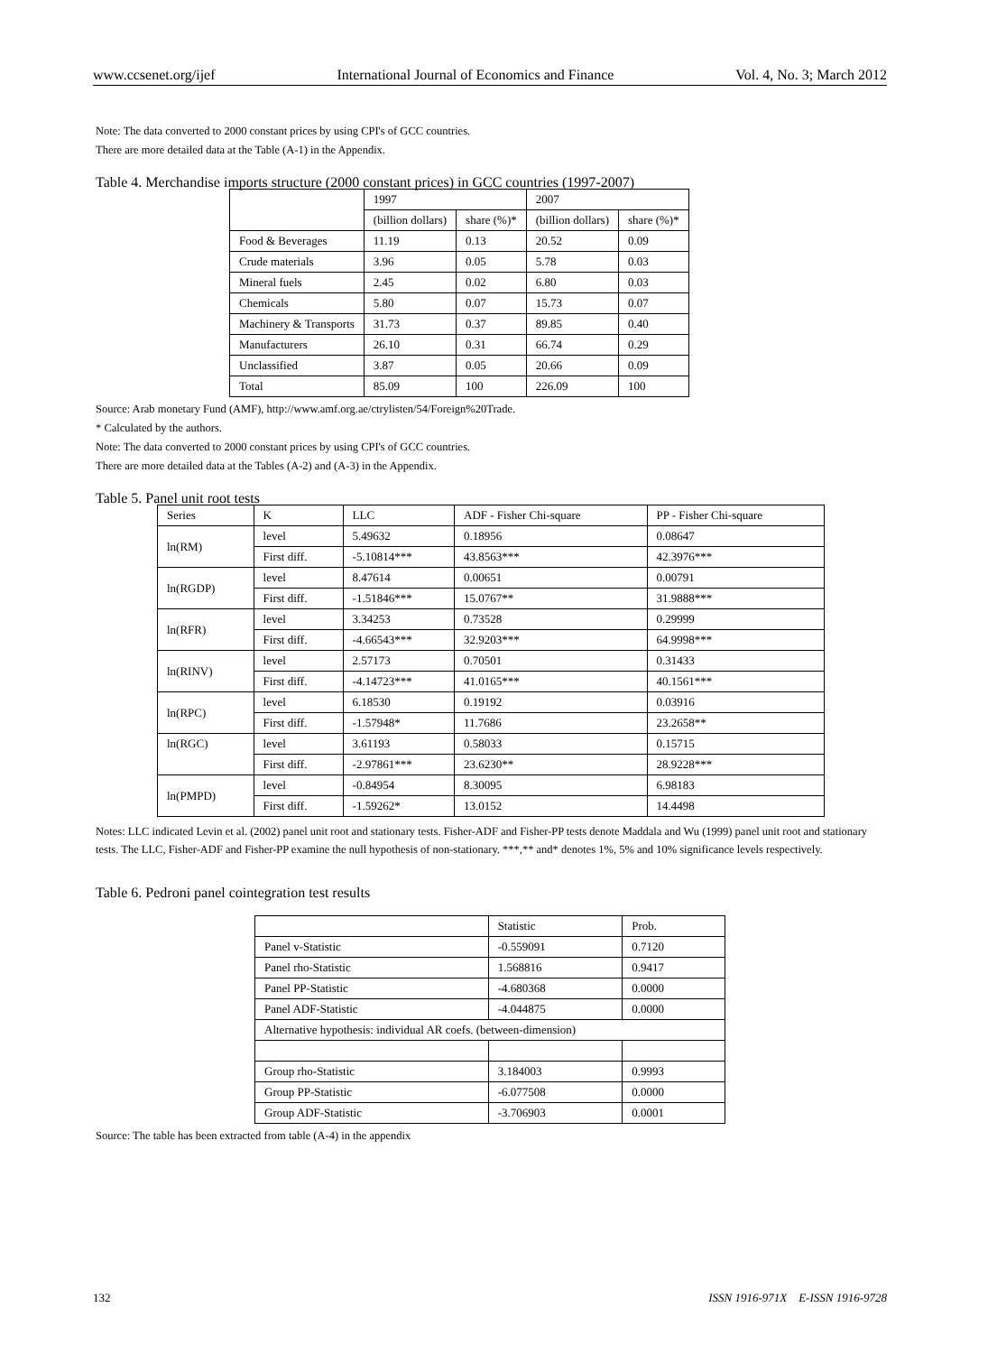www.ccsenet.org/ijef International Journal of Economics and Finance Vol. 4, No. 3; March 2012
Note: The data converted to 2000 constant prices by using CPI's of GCC countries.
There are more detailed data at the Table (A-1) in the Appendix.
Table 4. Merchandise imports structure (2000 constant prices) in GCC countries (1997-2007)
| | 1997 | | 2007 | |
| --- | --- | --- | --- | --- |
| | (billion dollars) | share (%)* | (billion dollars) | share (%)* |
| Food & Beverages | 11.19 | 0.13 | 20.52 | 0.09 |
| Crude materials | 3.96 | 0.05 | 5.78 | 0.03 |
| Mineral fuels | 2.45 | 0.02 | 6.80 | 0.03 |
| Chemicals | 5.80 | 0.07 | 15.73 | 0.07 |
| Machinery & Transports | 31.73 | 0.37 | 89.85 | 0.40 |
| Manufacturers | 26.10 | 0.31 | 66.74 | 0.29 |
| Unclassified | 3.87 | 0.05 | 20.66 | 0.09 |
| Total | 85.09 | 100 | 226.09 | 100 |
Source: Arab monetary Fund (AMF), http://www.amf.org.ae/ctrylisten/54/Foreign%20Trade.
* Calculated by the authors.
Note: The data converted to 2000 constant prices by using CPI's of GCC countries.
There are more detailed data at the Tables (A-2) and (A-3) in the Appendix.
Table 5. Panel unit root tests
| Series | K | LLC | ADF - Fisher Chi-square | PP - Fisher Chi-square |
| --- | --- | --- | --- | --- |
| ln(RM) | level | 5.49632 | 0.18956 | 0.08647 |
| | First diff. | -5.10814*** | 43.8563*** | 42.3976*** |
| ln(RGDP) | level | 8.47614 | 0.00651 | 0.00791 |
| | First diff. | -1.51846*** | 15.0767** | 31.9888*** |
| ln(RFR) | level | 3.34253 | 0.73528 | 0.29999 |
| | First diff. | -4.66543*** | 32.9203*** | 64.9998*** |
| ln(RINV) | level | 2.57173 | 0.70501 | 0.31433 |
| | First diff. | -4.14723*** | 41.0165*** | 40.1561*** |
| ln(RPC) | level | 6.18530 | 0.19192 | 0.03916 |
| | First diff. | -1.57948* | 11.7686 | 23.2658** |
| ln(RGC) | level | 3.61193 | 0.58033 | 0.15715 |
| | First diff. | -2.97861*** | 23.6230** | 28.9228*** |
| ln(PMPD) | level | -0.84954 | 8.30095 | 6.98183 |
| | First diff. | -1.59262* | 13.0152 | 14.4498 |
Notes: LLC indicated Levin et al. (2002) panel unit root and stationary tests. Fisher-ADF and Fisher-PP tests denote Maddala and Wu (1999) panel unit root and stationary tests. The LLC, Fisher-ADF and Fisher-PP examine the null hypothesis of non-stationary. ***,** and* denotes 1%, 5% and 10% significance levels respectively.
Table 6. Pedroni panel cointegration test results
| | Statistic | Prob. |
| --- | --- | --- |
| Panel v-Statistic | -0.559091 | 0.7120 |
| Panel rho-Statistic | 1.568816 | 0.9417 |
| Panel PP-Statistic | -4.680368 | 0.0000 |
| Panel ADF-Statistic | -4.044875 | 0.0000 |
| Alternative hypothesis: individual AR coefs. (between-dimension) | | |
| Group rho-Statistic | 3.184003 | 0.9993 |
| Group PP-Statistic | -6.077508 | 0.0000 |
| Group ADF-Statistic | -3.706903 | 0.0001 |
Source: The table has been extracted from table (A-4) in the appendix
132 ISSN 1916-971X E-ISSN 1916-9728